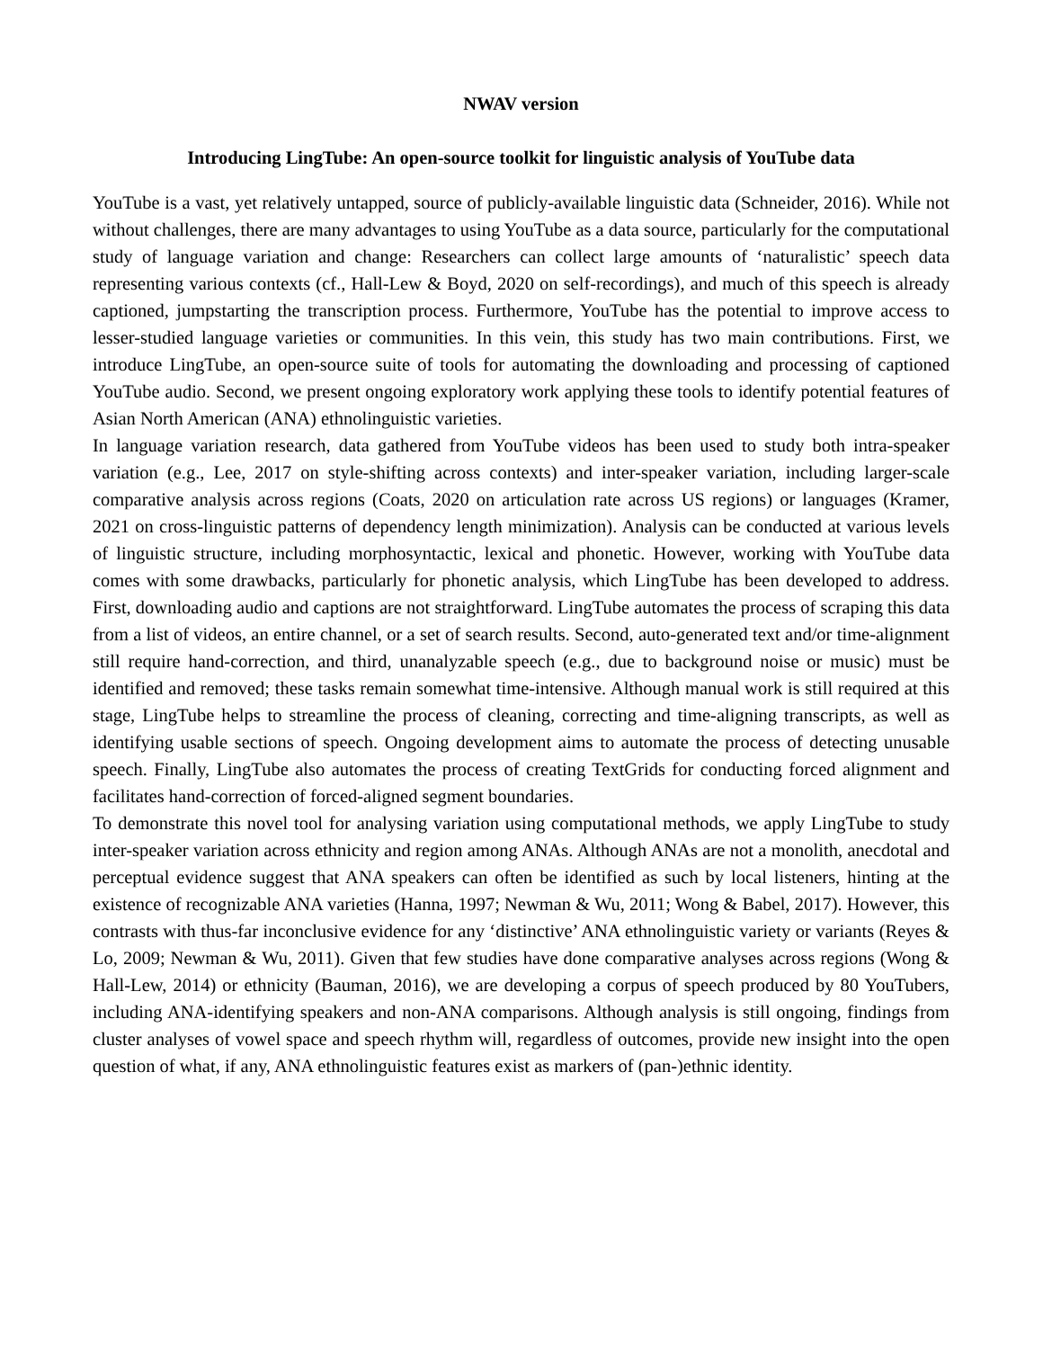NWAV version
Introducing LingTube: An open-source toolkit for linguistic analysis of YouTube data
YouTube is a vast, yet relatively untapped, source of publicly-available linguistic data (Schneider, 2016). While not without challenges, there are many advantages to using YouTube as a data source, particularly for the computational study of language variation and change: Researchers can collect large amounts of ‘naturalistic’ speech data representing various contexts (cf., Hall-Lew & Boyd, 2020 on self-recordings), and much of this speech is already captioned, jumpstarting the transcription process. Furthermore, YouTube has the potential to improve access to lesser-studied language varieties or communities. In this vein, this study has two main contributions. First, we introduce LingTube, an open-source suite of tools for automating the downloading and processing of captioned YouTube audio. Second, we present ongoing exploratory work applying these tools to identify potential features of Asian North American (ANA) ethnolinguistic varieties.
In language variation research, data gathered from YouTube videos has been used to study both intra-speaker variation (e.g., Lee, 2017 on style-shifting across contexts) and inter-speaker variation, including larger-scale comparative analysis across regions (Coats, 2020 on articulation rate across US regions) or languages (Kramer, 2021 on cross-linguistic patterns of dependency length minimization). Analysis can be conducted at various levels of linguistic structure, including morphosyntactic, lexical and phonetic. However, working with YouTube data comes with some drawbacks, particularly for phonetic analysis, which LingTube has been developed to address. First, downloading audio and captions are not straightforward. LingTube automates the process of scraping this data from a list of videos, an entire channel, or a set of search results. Second, auto-generated text and/or time-alignment still require hand-correction, and third, unanalyzable speech (e.g., due to background noise or music) must be identified and removed; these tasks remain somewhat time-intensive. Although manual work is still required at this stage, LingTube helps to streamline the process of cleaning, correcting and time-aligning transcripts, as well as identifying usable sections of speech. Ongoing development aims to automate the process of detecting unusable speech. Finally, LingTube also automates the process of creating TextGrids for conducting forced alignment and facilitates hand-correction of forced-aligned segment boundaries.
To demonstrate this novel tool for analysing variation using computational methods, we apply LingTube to study inter-speaker variation across ethnicity and region among ANAs. Although ANAs are not a monolith, anecdotal and perceptual evidence suggest that ANA speakers can often be identified as such by local listeners, hinting at the existence of recognizable ANA varieties (Hanna, 1997; Newman & Wu, 2011; Wong & Babel, 2017). However, this contrasts with thus-far inconclusive evidence for any ‘distinctive’ ANA ethnolinguistic variety or variants (Reyes & Lo, 2009; Newman & Wu, 2011). Given that few studies have done comparative analyses across regions (Wong & Hall-Lew, 2014) or ethnicity (Bauman, 2016), we are developing a corpus of speech produced by 80 YouTubers, including ANA-identifying speakers and non-ANA comparisons. Although analysis is still ongoing, findings from cluster analyses of vowel space and speech rhythm will, regardless of outcomes, provide new insight into the open question of what, if any, ANA ethnolinguistic features exist as markers of (pan-)ethnic identity.